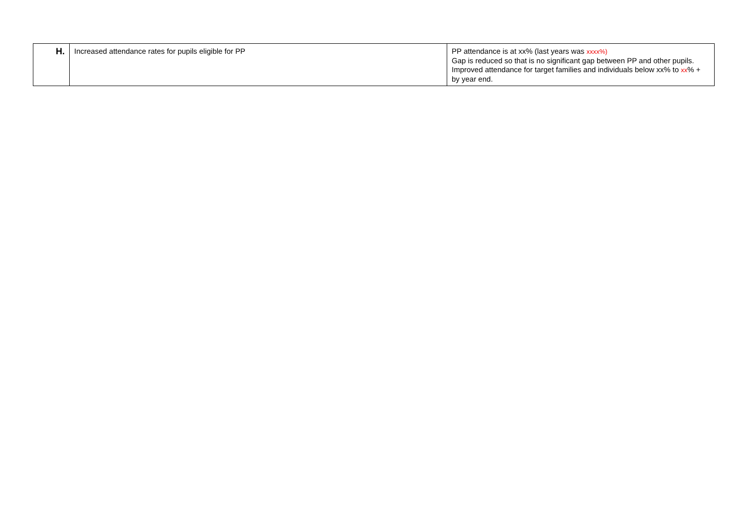| H. | Increased attendance rates for pupils eligible for PP | PP attendance is at xx% (last years was xxxx%) Gap is reduced so that is no significant gap between PP and other pupils. Improved attendance for target families and individuals below xx% to xx % + by year end. |